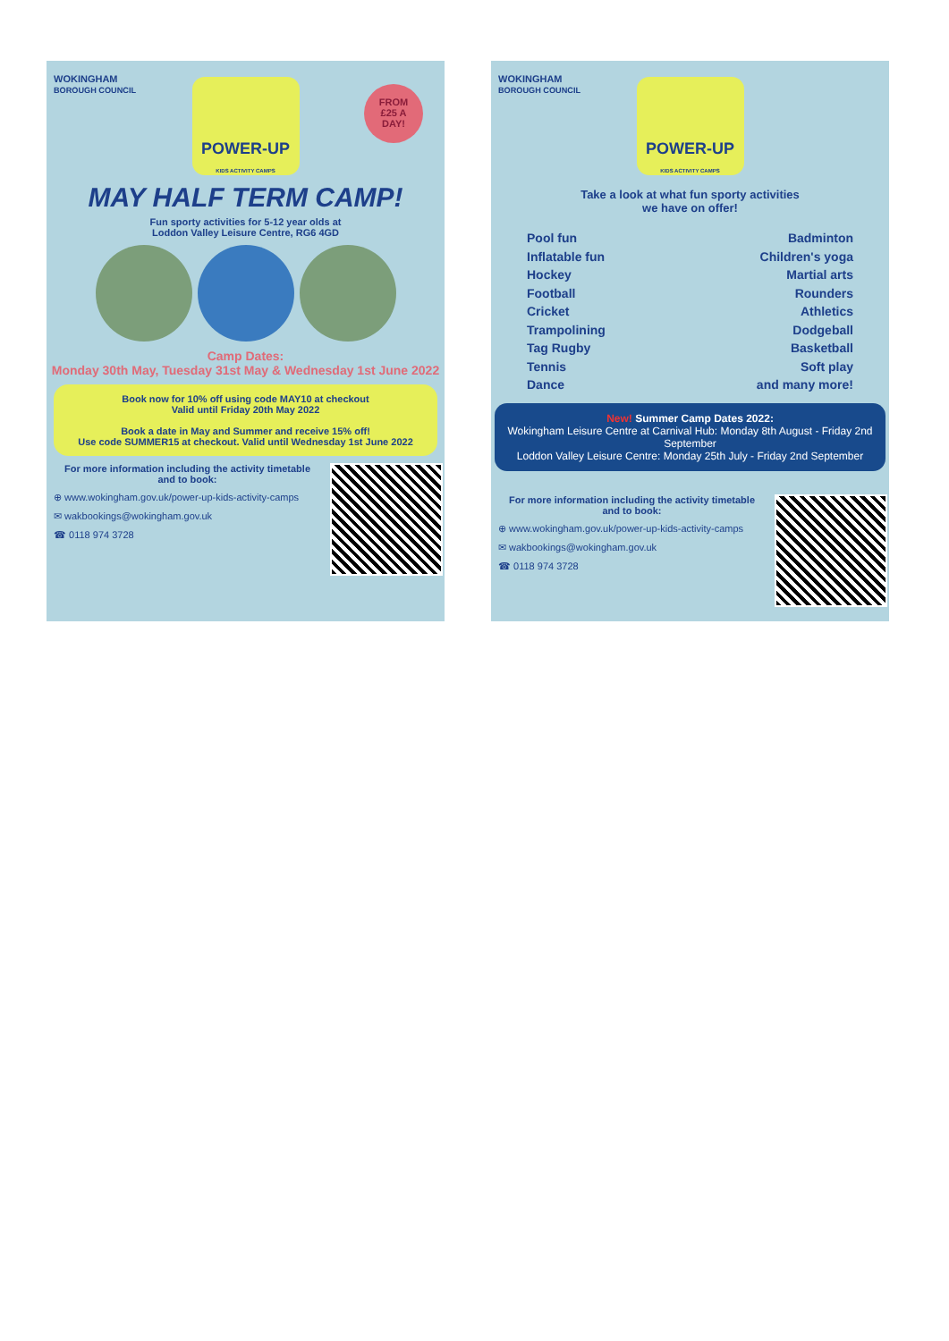WOKINGHAM
BOROUGH COUNCIL
POWER-UP
KIDS ACTIVITY CAMPS
FROM
£25 A
DAY!
MAY HALF TERM CAMP!
Fun sporty activities for 5-12 year olds at
Loddon Valley Leisure Centre, RG6 4GD
Camp Dates:
Monday 30th May, Tuesday 31st May & Wednesday 1st June 2022
Book now for 10% off using code MAY10 at checkout
Valid until Friday 20th May 2022
Book a date in May and Summer and receive 15% off!
Use code SUMMER15 at checkout. Valid until Wednesday 1st June 2022
For more information including the activity timetable
and to book:
⊕ www.wokingham.gov.uk/power-up-kids-activity-camps
✉ wakbookings@wokingham.gov.uk
☎ 0118 974 3728
WOKINGHAM
BOROUGH COUNCIL
POWER-UP
KIDS ACTIVITY CAMPS
Take a look at what fun sporty activities
we have on offer!
Pool fun
Inflatable fun
Hockey
Football
Cricket
Trampolining
Tag Rugby
Tennis
Dance
Badminton
Children's yoga
Martial arts
Rounders
Athletics
Dodgeball
Basketball
Soft play
and many more!
New! Summer Camp Dates 2022:
Wokingham Leisure Centre at Carnival Hub: Monday 8th August - Friday 2nd September
Loddon Valley Leisure Centre: Monday 25th July - Friday 2nd September
For more information including the activity timetable
and to book:
⊕ www.wokingham.gov.uk/power-up-kids-activity-camps
✉ wakbookings@wokingham.gov.uk
☎ 0118 974 3728